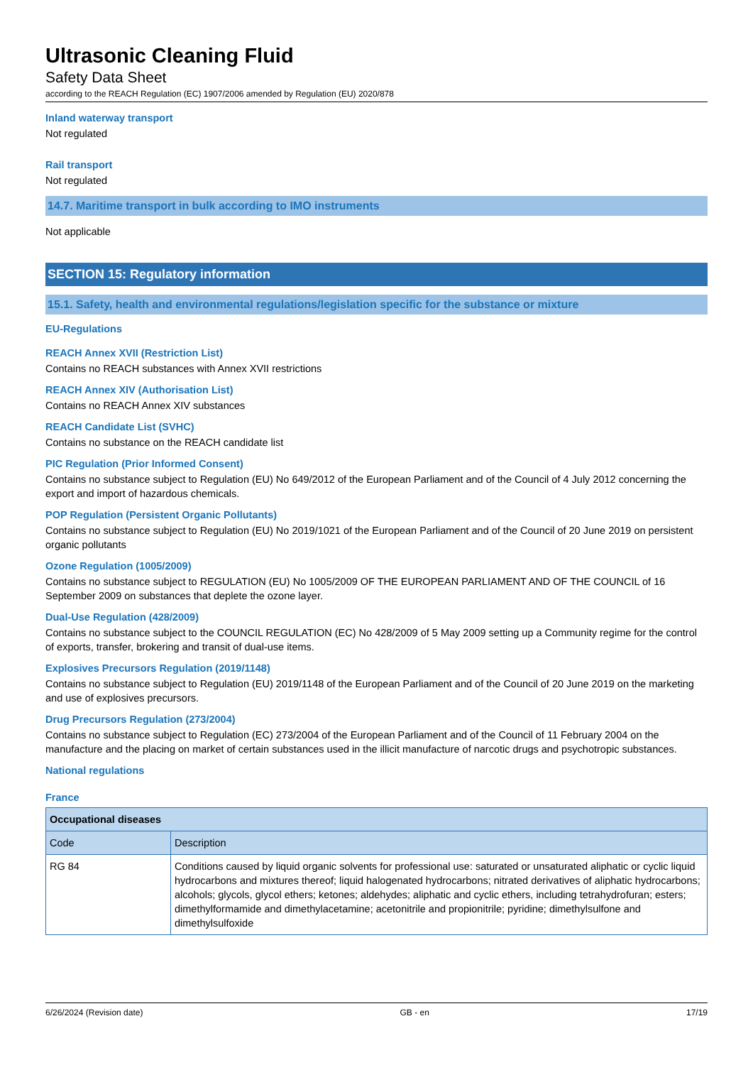Ultrasonic Cleaning Fluid
Safety Data Sheet
according to the REACH Regulation (EC) 1907/2006 amended by Regulation (EU) 2020/878
Inland waterway transport
Not regulated
Rail transport
Not regulated
14.7. Maritime transport in bulk according to IMO instruments
Not applicable
SECTION 15: Regulatory information
15.1. Safety, health and environmental regulations/legislation specific for the substance or mixture
EU-Regulations
REACH Annex XVII (Restriction List)
Contains no REACH substances with Annex XVII restrictions
REACH Annex XIV (Authorisation List)
Contains no REACH Annex XIV substances
REACH Candidate List (SVHC)
Contains no substance on the REACH candidate list
PIC Regulation (Prior Informed Consent)
Contains no substance subject to Regulation (EU) No 649/2012 of the European Parliament and of the Council of 4 July 2012 concerning the export and import of hazardous chemicals.
POP Regulation (Persistent Organic Pollutants)
Contains no substance subject to Regulation (EU) No 2019/1021 of the European Parliament and of the Council of 20 June 2019 on persistent organic pollutants
Ozone Regulation (1005/2009)
Contains no substance subject to REGULATION (EU) No 1005/2009 OF THE EUROPEAN PARLIAMENT AND OF THE COUNCIL of 16 September 2009 on substances that deplete the ozone layer.
Dual-Use Regulation (428/2009)
Contains no substance subject to the COUNCIL REGULATION (EC) No 428/2009 of 5 May 2009 setting up a Community regime for the control of exports, transfer, brokering and transit of dual-use items.
Explosives Precursors Regulation (2019/1148)
Contains no substance subject to Regulation (EU) 2019/1148 of the European Parliament and of the Council of 20 June 2019 on the marketing and use of explosives precursors.
Drug Precursors Regulation (273/2004)
Contains no substance subject to Regulation (EC) 273/2004 of the European Parliament and of the Council of 11 February 2004 on the manufacture and the placing on market of certain substances used in the illicit manufacture of narcotic drugs and psychotropic substances.
National regulations
France
| Occupational diseases | |
| --- | --- |
| Code | Description |
| RG 84 | Conditions caused by liquid organic solvents for professional use: saturated or unsaturated aliphatic or cyclic liquid hydrocarbons and mixtures thereof; liquid halogenated hydrocarbons; nitrated derivatives of aliphatic hydrocarbons; alcohols; glycols, glycol ethers; ketones; aldehydes; aliphatic and cyclic ethers, including tetrahydrofuran; esters; dimethylformamide and dimethylacetamine; acetonitrile and propionitrile; pyridine; dimethylsulfone and dimethylsulfoxide |
6/26/2024 (Revision date) GB - en 17/19